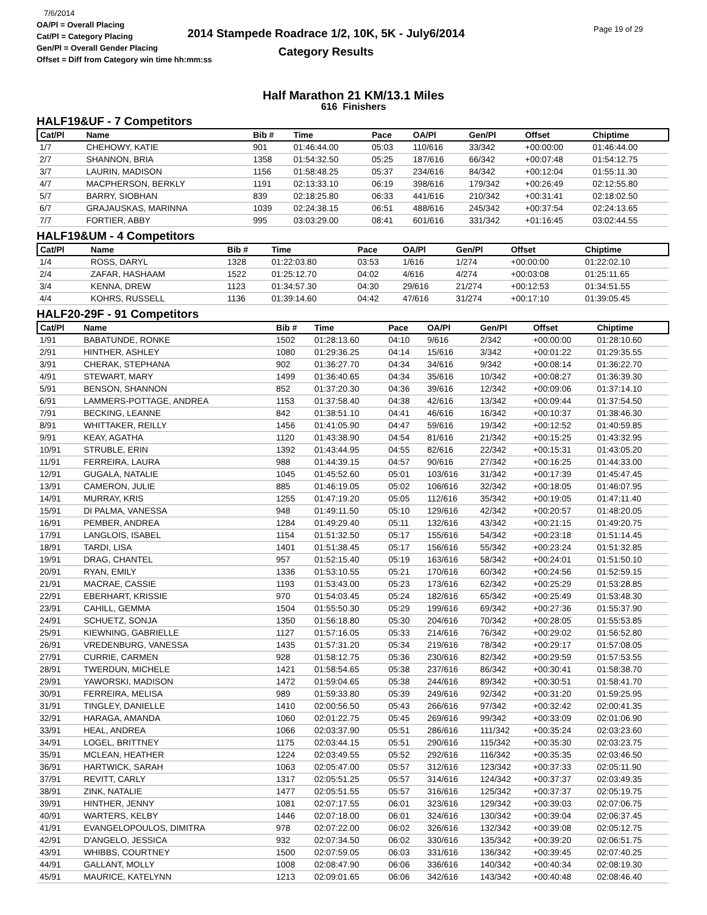7/6/2014
OA/Pl = Overall Placing
Cat/Pl = Category Placing
Gen/Pl = Overall Gender Placing
Offset = Diff from Category win time hh:mm:ss
2014 Stampede Roadrace 1/2, 10K, 5K - July6/2014
Category Results
Page 19 of 29
Half Marathon 21 KM/13.1 Miles
616 Finishers
HALF19&UF - 7 Competitors
| Cat/Pl | Name | Bib # | Time | Pace | OA/Pl | Gen/Pl | Offset | Chiptime |
| --- | --- | --- | --- | --- | --- | --- | --- | --- |
| 1/7 | CHEHOWY, KATIE | 901 | 01:46:44.00 | 05:03 | 110/616 | 33/342 | +00:00:00 | 01:46:44.00 |
| 2/7 | SHANNON, BRIA | 1358 | 01:54:32.50 | 05:25 | 187/616 | 66/342 | +00:07:48 | 01:54:12.75 |
| 3/7 | LAURIN, MADISON | 1156 | 01:58:48.25 | 05:37 | 234/616 | 84/342 | +00:12:04 | 01:55:11.30 |
| 4/7 | MACPHERSON, BERKLY | 1191 | 02:13:33.10 | 06:19 | 398/616 | 179/342 | +00:26:49 | 02:12:55.80 |
| 5/7 | BARRY, SIOBHAN | 839 | 02:18:25.80 | 06:33 | 441/616 | 210/342 | +00:31:41 | 02:18:02.50 |
| 6/7 | GRAJAUSKAS, MARINNA | 1039 | 02:24:38.15 | 06:51 | 488/616 | 245/342 | +00:37:54 | 02:24:13.65 |
| 7/7 | FORTIER, ABBY | 995 | 03:03:29.00 | 08:41 | 601/616 | 331/342 | +01:16:45 | 03:02:44.55 |
HALF19&UM - 4 Competitors
| Cat/Pl | Name | Bib # | Time | Pace | OA/Pl | Gen/Pl | Offset | Chiptime |
| --- | --- | --- | --- | --- | --- | --- | --- | --- |
| 1/4 | ROSS, DARYL | 1328 | 01:22:03.80 | 03:53 | 1/616 | 1/274 | +00:00:00 | 01:22:02.10 |
| 2/4 | ZAFAR, HASHAAM | 1522 | 01:25:12.70 | 04:02 | 4/616 | 4/274 | +00:03:08 | 01:25:11.65 |
| 3/4 | KENNA, DREW | 1123 | 01:34:57.30 | 04:30 | 29/616 | 21/274 | +00:12:53 | 01:34:51.55 |
| 4/4 | KOHRS, RUSSELL | 1136 | 01:39:14.60 | 04:42 | 47/616 | 31/274 | +00:17:10 | 01:39:05.45 |
HALF20-29F - 91 Competitors
| Cat/Pl | Name | Bib # | Time | Pace | OA/Pl | Gen/Pl | Offset | Chiptime |
| --- | --- | --- | --- | --- | --- | --- | --- | --- |
| 1/91 | BABATUNDE, RONKE | 1502 | 01:28:13.60 | 04:10 | 9/616 | 2/342 | +00:00:00 | 01:28:10.60 |
| 2/91 | HINTHER, ASHLEY | 1080 | 01:29:36.25 | 04:14 | 15/616 | 3/342 | +00:01:22 | 01:29:35.55 |
| 3/91 | CHERAK, STEPHANA | 902 | 01:36:27.70 | 04:34 | 34/616 | 9/342 | +00:08:14 | 01:36:22.70 |
| 4/91 | STEWART, MARY | 1499 | 01:36:40.65 | 04:34 | 35/616 | 10/342 | +00:08:27 | 01:36:39.30 |
| 5/91 | BENSON, SHANNON | 852 | 01:37:20.30 | 04:36 | 39/616 | 12/342 | +00:09:06 | 01:37:14.10 |
| 6/91 | LAMMERS-POTTAGE, ANDREA | 1153 | 01:37:58.40 | 04:38 | 42/616 | 13/342 | +00:09:44 | 01:37:54.50 |
| 7/91 | BECKING, LEANNE | 842 | 01:38:51.10 | 04:41 | 46/616 | 16/342 | +00:10:37 | 01:38:46.30 |
| 8/91 | WHITTAKER, REILLY | 1456 | 01:41:05.90 | 04:47 | 59/616 | 19/342 | +00:12:52 | 01:40:59.85 |
| 9/91 | KEAY, AGATHA | 1120 | 01:43:38.90 | 04:54 | 81/616 | 21/342 | +00:15:25 | 01:43:32.95 |
| 10/91 | STRUBLE, ERIN | 1392 | 01:43:44.95 | 04:55 | 82/616 | 22/342 | +00:15:31 | 01:43:05.20 |
| 11/91 | FERREIRA, LAURA | 988 | 01:44:39.15 | 04:57 | 90/616 | 27/342 | +00:16:25 | 01:44:33.00 |
| 12/91 | GUGALA, NATALIE | 1045 | 01:45:52.60 | 05:01 | 103/616 | 31/342 | +00:17:39 | 01:45:47.45 |
| 13/91 | CAMERON, JULIE | 885 | 01:46:19.05 | 05:02 | 106/616 | 32/342 | +00:18:05 | 01:46:07.95 |
| 14/91 | MURRAY, KRIS | 1255 | 01:47:19.20 | 05:05 | 112/616 | 35/342 | +00:19:05 | 01:47:11.40 |
| 15/91 | DI PALMA, VANESSA | 948 | 01:49:11.50 | 05:10 | 129/616 | 42/342 | +00:20:57 | 01:48:20.05 |
| 16/91 | PEMBER, ANDREA | 1284 | 01:49:29.40 | 05:11 | 132/616 | 43/342 | +00:21:15 | 01:49:20.75 |
| 17/91 | LANGLOIS, ISABEL | 1154 | 01:51:32.50 | 05:17 | 155/616 | 54/342 | +00:23:18 | 01:51:14.45 |
| 18/91 | TARDI, LISA | 1401 | 01:51:38.45 | 05:17 | 156/616 | 55/342 | +00:23:24 | 01:51:32.85 |
| 19/91 | DRAG, CHANTEL | 957 | 01:52:15.40 | 05:19 | 163/616 | 58/342 | +00:24:01 | 01:51:50.10 |
| 20/91 | RYAN, EMILY | 1336 | 01:53:10.55 | 05:21 | 170/616 | 60/342 | +00:24:56 | 01:52:59.15 |
| 21/91 | MACRAE, CASSIE | 1193 | 01:53:43.00 | 05:23 | 173/616 | 62/342 | +00:25:29 | 01:53:28.85 |
| 22/91 | EBERHART, KRISSIE | 970 | 01:54:03.45 | 05:24 | 182/616 | 65/342 | +00:25:49 | 01:53:48.30 |
| 23/91 | CAHILL, GEMMA | 1504 | 01:55:50.30 | 05:29 | 199/616 | 69/342 | +00:27:36 | 01:55:37.90 |
| 24/91 | SCHUETZ, SONJA | 1350 | 01:56:18.80 | 05:30 | 204/616 | 70/342 | +00:28:05 | 01:55:53.85 |
| 25/91 | KIEWNING, GABRIELLE | 1127 | 01:57:16.05 | 05:33 | 214/616 | 76/342 | +00:29:02 | 01:56:52.80 |
| 26/91 | VREDENBURG, VANESSA | 1435 | 01:57:31.20 | 05:34 | 219/616 | 78/342 | +00:29:17 | 01:57:08.05 |
| 27/91 | CURRIE, CARMEN | 928 | 01:58:12.75 | 05:36 | 230/616 | 82/342 | +00:29:59 | 01:57:53.55 |
| 28/91 | TWERDUN, MICHELE | 1421 | 01:58:54.65 | 05:38 | 237/616 | 86/342 | +00:30:41 | 01:58:38.70 |
| 29/91 | YAWORSKI, MADISON | 1472 | 01:59:04.65 | 05:38 | 244/616 | 89/342 | +00:30:51 | 01:58:41.70 |
| 30/91 | FERREIRA, MELISA | 989 | 01:59:33.80 | 05:39 | 249/616 | 92/342 | +00:31:20 | 01:59:25.95 |
| 31/91 | TINGLEY, DANIELLE | 1410 | 02:00:56.50 | 05:43 | 266/616 | 97/342 | +00:32:42 | 02:00:41.35 |
| 32/91 | HARAGA, AMANDA | 1060 | 02:01:22.75 | 05:45 | 269/616 | 99/342 | +00:33:09 | 02:01:06.90 |
| 33/91 | HEAL, ANDREA | 1066 | 02:03:37.90 | 05:51 | 286/616 | 111/342 | +00:35:24 | 02:03:23.60 |
| 34/91 | LOGEL, BRITTNEY | 1175 | 02:03:44.15 | 05:51 | 290/616 | 115/342 | +00:35:30 | 02:03:23.75 |
| 35/91 | MCLEAN, HEATHER | 1224 | 02:03:49.55 | 05:52 | 292/616 | 116/342 | +00:35:35 | 02:03:46.50 |
| 36/91 | HARTWICK, SARAH | 1063 | 02:05:47.00 | 05:57 | 312/616 | 123/342 | +00:37:33 | 02:05:11.90 |
| 37/91 | REVITT, CARLY | 1317 | 02:05:51.25 | 05:57 | 314/616 | 124/342 | +00:37:37 | 02:03:49.35 |
| 38/91 | ZINK, NATALIE | 1477 | 02:05:51.55 | 05:57 | 316/616 | 125/342 | +00:37:37 | 02:05:19.75 |
| 39/91 | HINTHER, JENNY | 1081 | 02:07:17.55 | 06:01 | 323/616 | 129/342 | +00:39:03 | 02:07:06.75 |
| 40/91 | WARTERS, KELBY | 1446 | 02:07:18.00 | 06:01 | 324/616 | 130/342 | +00:39:04 | 02:06:37.45 |
| 41/91 | EVANGELOPOULOS, DIMITRA | 978 | 02:07:22.00 | 06:02 | 326/616 | 132/342 | +00:39:08 | 02:05:12.75 |
| 42/91 | D'ANGELO, JESSICA | 932 | 02:07:34.50 | 06:02 | 330/616 | 135/342 | +00:39:20 | 02:06:51.75 |
| 43/91 | WHIBBS, COURTNEY | 1500 | 02:07:59.05 | 06:03 | 331/616 | 136/342 | +00:39:45 | 02:07:40.25 |
| 44/91 | GALLANT, MOLLY | 1008 | 02:08:47.90 | 06:06 | 336/616 | 140/342 | +00:40:34 | 02:08:19.30 |
| 45/91 | MAURICE, KATELYNN | 1213 | 02:09:01.65 | 06:06 | 342/616 | 143/342 | +00:40:48 | 02:08:46.40 |